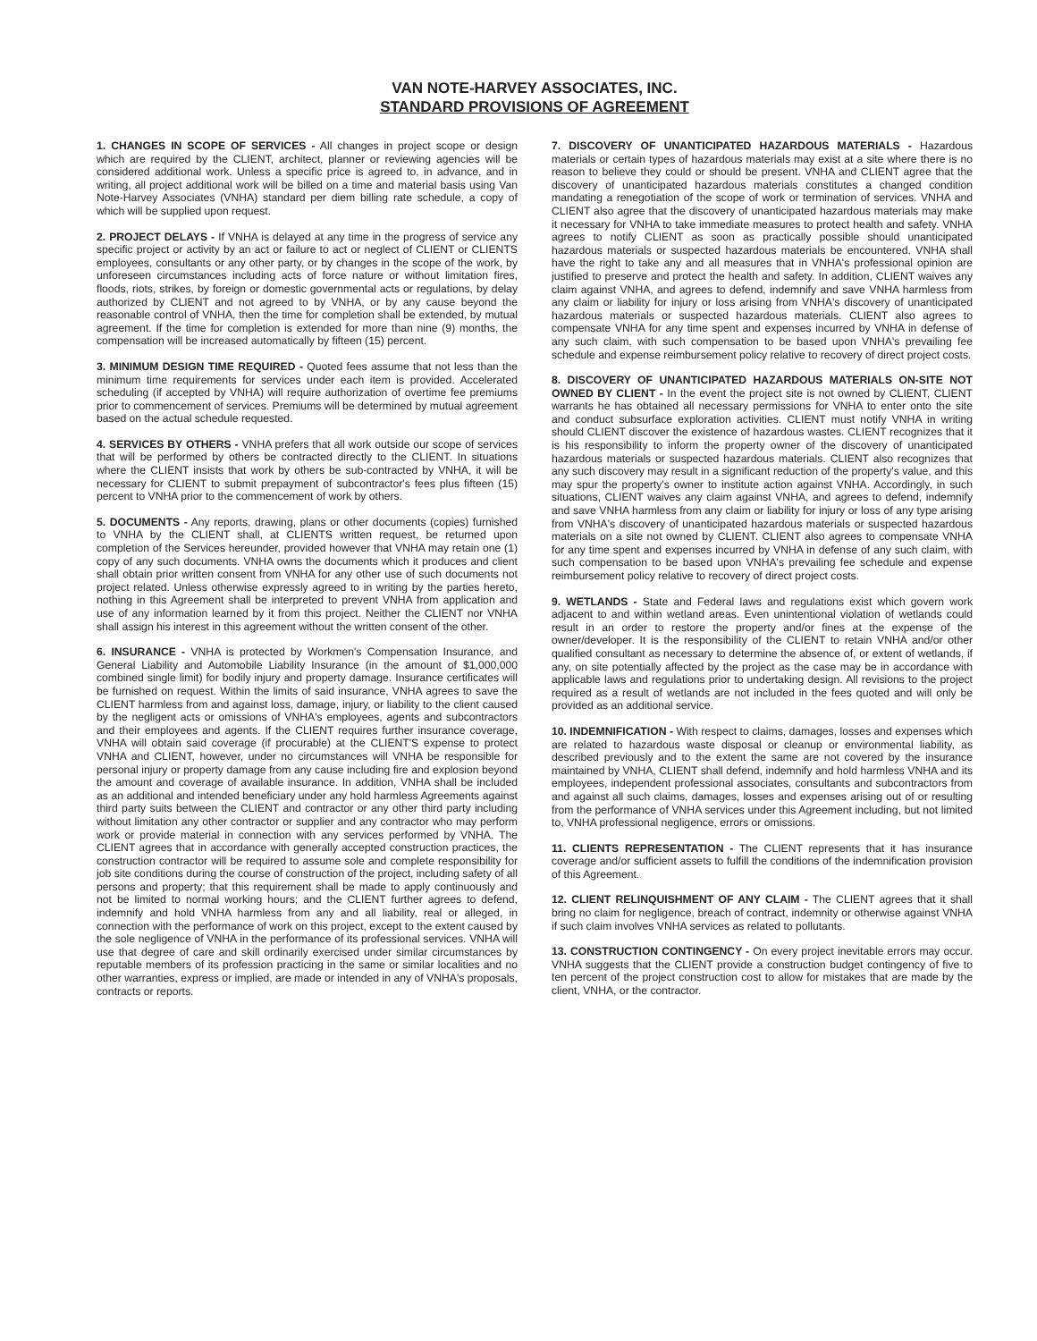VAN NOTE-HARVEY ASSOCIATES, INC.
STANDARD PROVISIONS OF AGREEMENT
1. CHANGES IN SCOPE OF SERVICES - All changes in project scope or design which are required by the CLIENT, architect, planner or reviewing agencies will be considered additional work. Unless a specific price is agreed to, in advance, and in writing, all project additional work will be billed on a time and material basis using Van Note-Harvey Associates (VNHA) standard per diem billing rate schedule, a copy of which will be supplied upon request.
2. PROJECT DELAYS - If VNHA is delayed at any time in the progress of service any specific project or activity by an act or failure to act or neglect of CLIENT or CLIENTS employees, consultants or any other party, or by changes in the scope of the work, by unforeseen circumstances including acts of force nature or without limitation fires, floods, riots, strikes, by foreign or domestic governmental acts or regulations, by delay authorized by CLIENT and not agreed to by VNHA, or by any cause beyond the reasonable control of VNHA, then the time for completion shall be extended, by mutual agreement. If the time for completion is extended for more than nine (9) months, the compensation will be increased automatically by fifteen (15) percent.
3. MINIMUM DESIGN TIME REQUIRED - Quoted fees assume that not less than the minimum time requirements for services under each item is provided. Accelerated scheduling (if accepted by VNHA) will require authorization of overtime fee premiums prior to commencement of services. Premiums will be determined by mutual agreement based on the actual schedule requested.
4. SERVICES BY OTHERS - VNHA prefers that all work outside our scope of services that will be performed by others be contracted directly to the CLIENT. In situations where the CLIENT insists that work by others be sub-contracted by VNHA, it will be necessary for CLIENT to submit prepayment of subcontractor's fees plus fifteen (15) percent to VNHA prior to the commencement of work by others.
5. DOCUMENTS - Any reports, drawing, plans or other documents (copies) furnished to VNHA by the CLIENT shall, at CLIENTS written request, be returned upon completion of the Services hereunder, provided however that VNHA may retain one (1) copy of any such documents. VNHA owns the documents which it produces and client shall obtain prior written consent from VNHA for any other use of such documents not project related. Unless otherwise expressly agreed to in writing by the parties hereto, nothing in this Agreement shall be interpreted to prevent VNHA from application and use of any information learned by it from this project. Neither the CLIENT nor VNHA shall assign his interest in this agreement without the written consent of the other.
6. INSURANCE - VNHA is protected by Workmen's Compensation Insurance, and General Liability and Automobile Liability Insurance (in the amount of $1,000,000 combined single limit) for bodily injury and property damage. Insurance certificates will be furnished on request. Within the limits of said insurance, VNHA agrees to save the CLIENT harmless from and against loss, damage, injury, or liability to the client caused by the negligent acts or omissions of VNHA's employees, agents and subcontractors and their employees and agents. If the CLIENT requires further insurance coverage, VNHA will obtain said coverage (if procurable) at the CLIENT'S expense to protect VNHA and CLIENT, however, under no circumstances will VNHA be responsible for personal injury or property damage from any cause including fire and explosion beyond the amount and coverage of available insurance. In addition, VNHA shall be included as an additional and intended beneficiary under any hold harmless Agreements against third party suits between the CLIENT and contractor or any other third party including without limitation any other contractor or supplier and any contractor who may perform work or provide material in connection with any services performed by VNHA. The CLIENT agrees that in accordance with generally accepted construction practices, the construction contractor will be required to assume sole and complete responsibility for job site conditions during the course of construction of the project, including safety of all persons and property; that this requirement shall be made to apply continuously and not be limited to normal working hours; and the CLIENT further agrees to defend, indemnify and hold VNHA harmless from any and all liability, real or alleged, in connection with the performance of work on this project, except to the extent caused by the sole negligence of VNHA in the performance of its professional services. VNHA will use that degree of care and skill ordinarily exercised under similar circumstances by reputable members of its profession practicing in the same or similar localities and no other warranties, express or implied, are made or intended in any of VNHA's proposals, contracts or reports.
7. DISCOVERY OF UNANTICIPATED HAZARDOUS MATERIALS - Hazardous materials or certain types of hazardous materials may exist at a site where there is no reason to believe they could or should be present. VNHA and CLIENT agree that the discovery of unanticipated hazardous materials constitutes a changed condition mandating a renegotiation of the scope of work or termination of services. VNHA and CLIENT also agree that the discovery of unanticipated hazardous materials may make it necessary for VNHA to take immediate measures to protect health and safety. VNHA agrees to notify CLIENT as soon as practically possible should unanticipated hazardous materials or suspected hazardous materials be encountered. VNHA shall have the right to take any and all measures that in VNHA's professional opinion are justified to preserve and protect the health and safety. In addition, CLIENT waives any claim against VNHA, and agrees to defend, indemnify and save VNHA harmless from any claim or liability for injury or loss arising from VNHA's discovery of unanticipated hazardous materials or suspected hazardous materials. CLIENT also agrees to compensate VNHA for any time spent and expenses incurred by VNHA in defense of any such claim, with such compensation to be based upon VNHA's prevailing fee schedule and expense reimbursement policy relative to recovery of direct project costs.
8. DISCOVERY OF UNANTICIPATED HAZARDOUS MATERIALS ON-SITE NOT OWNED BY CLIENT - In the event the project site is not owned by CLIENT, CLIENT warrants he has obtained all necessary permissions for VNHA to enter onto the site and conduct subsurface exploration activities. CLIENT must notify VNHA in writing should CLIENT discover the existence of hazardous wastes. CLIENT recognizes that it is his responsibility to inform the property owner of the discovery of unanticipated hazardous materials or suspected hazardous materials. CLIENT also recognizes that any such discovery may result in a significant reduction of the property's value, and this may spur the property's owner to institute action against VNHA. Accordingly, in such situations, CLIENT waives any claim against VNHA, and agrees to defend, indemnify and save VNHA harmless from any claim or liability for injury or loss of any type arising from VNHA's discovery of unanticipated hazardous materials or suspected hazardous materials on a site not owned by CLIENT. CLIENT also agrees to compensate VNHA for any time spent and expenses incurred by VNHA in defense of any such claim, with such compensation to be based upon VNHA's prevailing fee schedule and expense reimbursement policy relative to recovery of direct project costs.
9. WETLANDS - State and Federal laws and regulations exist which govern work adjacent to and within wetland areas. Even unintentional violation of wetlands could result in an order to restore the property and/or fines at the expense of the owner/developer. It is the responsibility of the CLIENT to retain VNHA and/or other qualified consultant as necessary to determine the absence of, or extent of wetlands, if any, on site potentially affected by the project as the case may be in accordance with applicable laws and regulations prior to undertaking design. All revisions to the project required as a result of wetlands are not included in the fees quoted and will only be provided as an additional service.
10. INDEMNIFICATION - With respect to claims, damages, losses and expenses which are related to hazardous waste disposal or cleanup or environmental liability, as described previously and to the extent the same are not covered by the insurance maintained by VNHA, CLIENT shall defend, indemnify and hold harmless VNHA and its employees, independent professional associates, consultants and subcontractors from and against all such claims, damages, losses and expenses arising out of or resulting from the performance of VNHA services under this Agreement including, but not limited to, VNHA professional negligence, errors or omissions.
11. CLIENTS REPRESENTATION - The CLIENT represents that it has insurance coverage and/or sufficient assets to fulfill the conditions of the indemnification provision of this Agreement.
12. CLIENT RELINQUISHMENT OF ANY CLAIM - The CLIENT agrees that it shall bring no claim for negligence, breach of contract, indemnity or otherwise against VNHA if such claim involves VNHA services as related to pollutants.
13. CONSTRUCTION CONTINGENCY - On every project inevitable errors may occur. VNHA suggests that the CLIENT provide a construction budget contingency of five to ten percent of the project construction cost to allow for mistakes that are made by the client, VNHA, or the contractor.